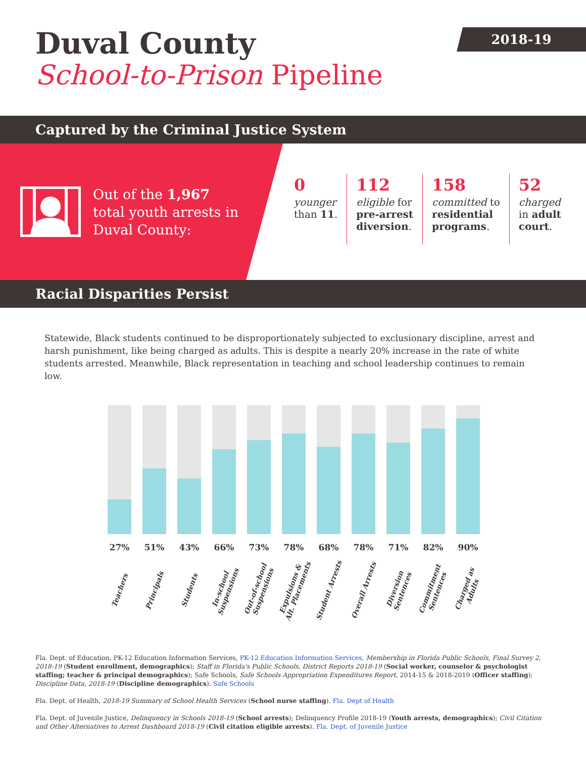2018-19
Duval County
School-to-Prison Pipeline
Captured by the Criminal Justice System
Out of the 1,967
total youth arrests in
Duval County:
0
younger
than 11.
112
eligible for
pre-arrest
diversion.
158
committed to
residential
programs.
52
charged
in adult
court.
Racial Disparities Persist
Statewide, Black students continued to be disproportionately subjected to exclusionary discipline, arrest and harsh punishment, like being charged as adults. This is despite a nearly 20% increase in the rate of white students arrested. Meanwhile, Black representation in teaching and school leadership continues to remain low.
27%
Teachers
51%
Principals
43%
Students
66%
In-school Suspensions
73%
Out-of-school Suspensions
78%
Expulsions & Alt. Placements
68%
Student Arrests
78%
Overall Arrests
71%
Diversion Sentences
82%
Commitment Sentences
90%
Charged as Adults
Fla. Dept. of Education, PK-12 Education Information Services, PK-12 Education Information Services, Membership in Florida Public Schools, Final Survey 2, 2018-19 (Student enrollment, demographics); Staff in Florida's Public Schools, District Reports 2018-19 (Social worker, counselor & psychologist staffing; teacher & principal demographics); Safe Schools, Safe Schools Appropriation Expenditures Report, 2014-15 & 2018-2019 (Officer staffing); Discipline Data, 2018-19 (Discipline demographics). Safe Schools
Fla. Dept. of Health, 2018-19 Summary of School Health Services (School nurse staffing). Fla. Dept of Health
Fla. Dept. of Juvenile Justice, Delinquency in Schools 2018-19 (School arrests); Delinquency Profile 2018-19 (Youth arrests, demographics); Civil Citation and Other Alternatives to Arrest Dashboard 2018-19 (Civil citation eligible arrests). Fla. Dept. of Juvenile Justice